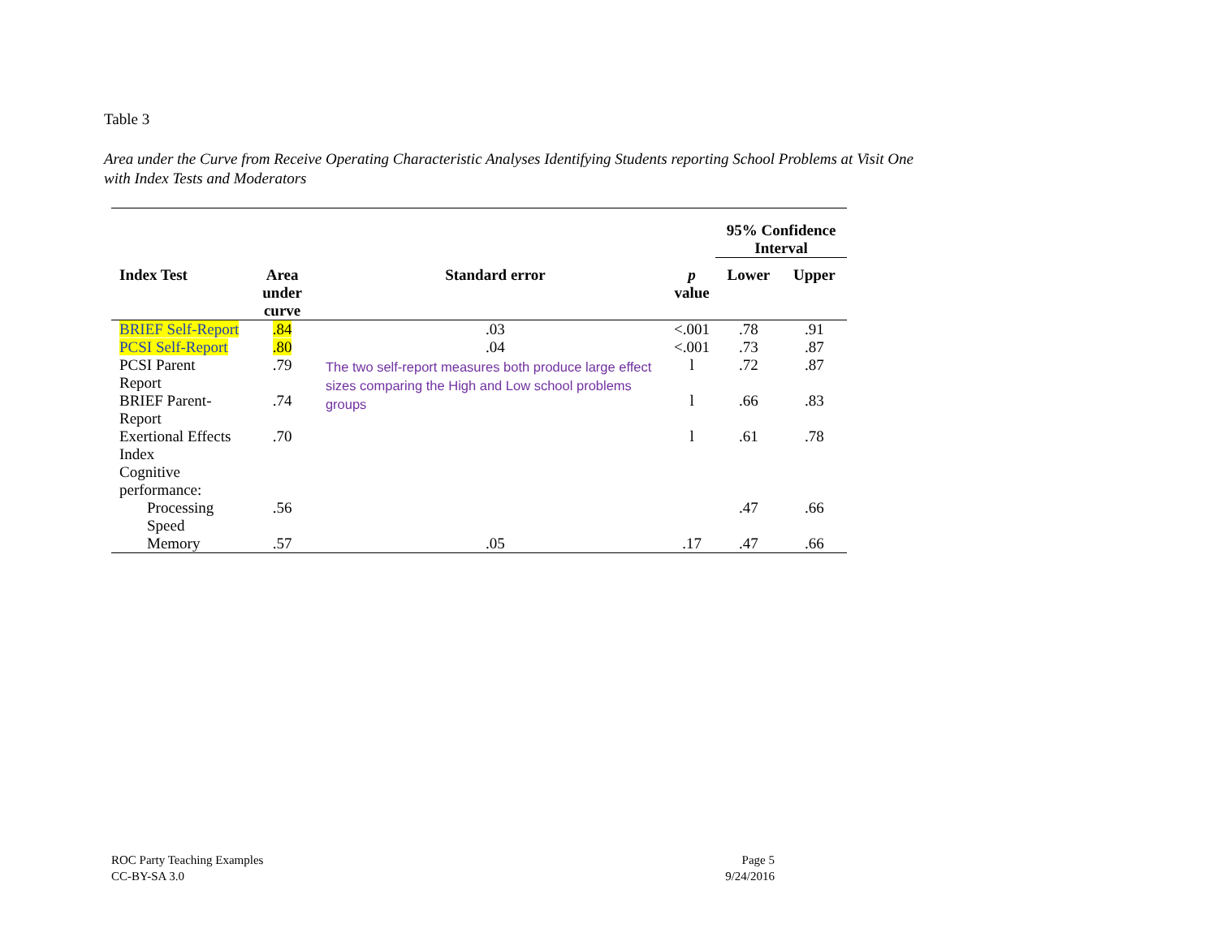Table 3
Area under the Curve from Receive Operating Characteristic Analyses Identifying Students reporting School Problems at Visit One with Index Tests and Moderators
| | | | | 95% Confidence Interval | |
| --- | --- | --- | --- | --- | --- |
| Index Test | Area under curve | Standard error | p value | Lower | Upper |
| BRIEF Self-Report | .84 | .03 | <.001 | .78 | .91 |
| PCSI Self-Report | .80 | .04 | <.001 | .73 | .87 |
| PCSI Parent Report | .79 | The two self-report measures both produce large effect sizes comparing the High and Low school problems groups | l | .72 | .87 |
| BRIEF Parent-Report | .74 | | l | .66 | .83 |
| Exertional Effects Index | .70 | | l | .61 | .78 |
| Cognitive performance: | | | | | |
| Processing Speed | .56 | | | .47 | .66 |
| Memory | .57 | .05 | .17 | .47 | .66 |
ROC Party Teaching Examples
CC-BY-SA 3.0
Page 5
9/24/2016